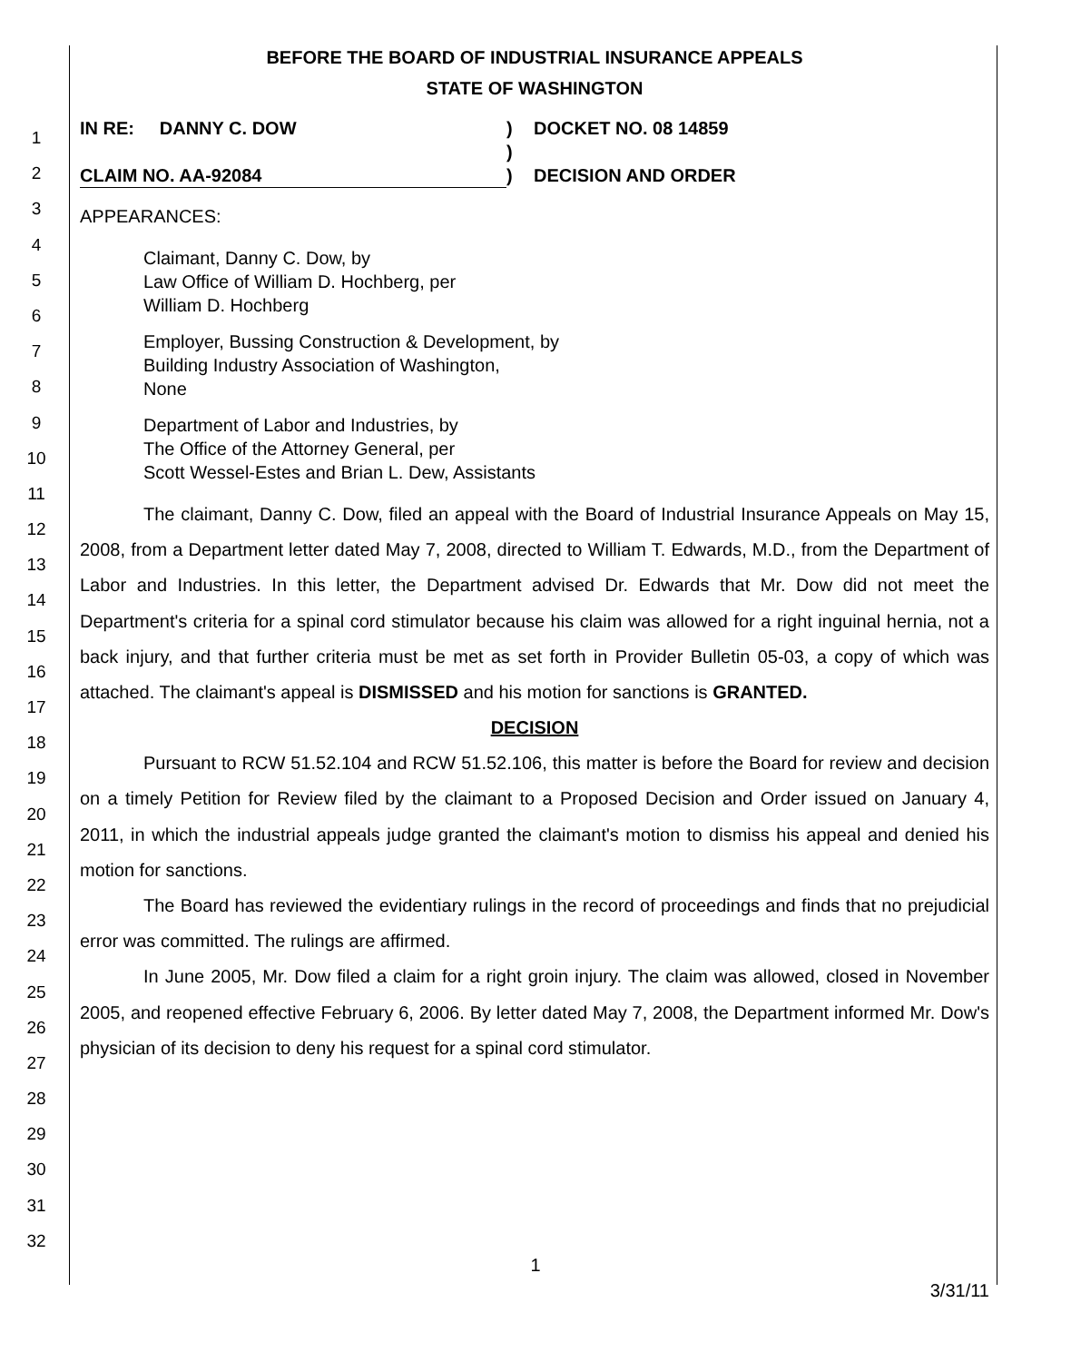1
2
3
4
5
6
7
8
9
10
11
12
13
14
15
16
17
18
19
20
21
22
23
24
25
26
27
28
29
30
31
32
BEFORE THE BOARD OF INDUSTRIAL INSURANCE APPEALS
STATE OF WASHINGTON
IN RE: DANNY C. DOW
CLAIM NO. AA-92084
)
)
)
DOCKET NO. 08 14859
DECISION AND ORDER
APPEARANCES:
Claimant, Danny C. Dow, by
Law Office of William D. Hochberg, per
William D. Hochberg
Employer, Bussing Construction & Development, by
Building Industry Association of Washington,
None
Department of Labor and Industries, by
The Office of the Attorney General, per
Scott Wessel-Estes and Brian L. Dew, Assistants
The claimant, Danny C. Dow, filed an appeal with the Board of Industrial Insurance Appeals on May 15, 2008, from a Department letter dated May 7, 2008, directed to William T. Edwards, M.D., from the Department of Labor and Industries. In this letter, the Department advised Dr. Edwards that Mr. Dow did not meet the Department's criteria for a spinal cord stimulator because his claim was allowed for a right inguinal hernia, not a back injury, and that further criteria must be met as set forth in Provider Bulletin 05-03, a copy of which was attached. The claimant's appeal is DISMISSED and his motion for sanctions is GRANTED.
DECISION
Pursuant to RCW 51.52.104 and RCW 51.52.106, this matter is before the Board for review and decision on a timely Petition for Review filed by the claimant to a Proposed Decision and Order issued on January 4, 2011, in which the industrial appeals judge granted the claimant's motion to dismiss his appeal and denied his motion for sanctions.
The Board has reviewed the evidentiary rulings in the record of proceedings and finds that no prejudicial error was committed. The rulings are affirmed.
In June 2005, Mr. Dow filed a claim for a right groin injury. The claim was allowed, closed in November 2005, and reopened effective February 6, 2006. By letter dated May 7, 2008, the Department informed Mr. Dow's physician of its decision to deny his request for a spinal cord stimulator.
1
3/31/11